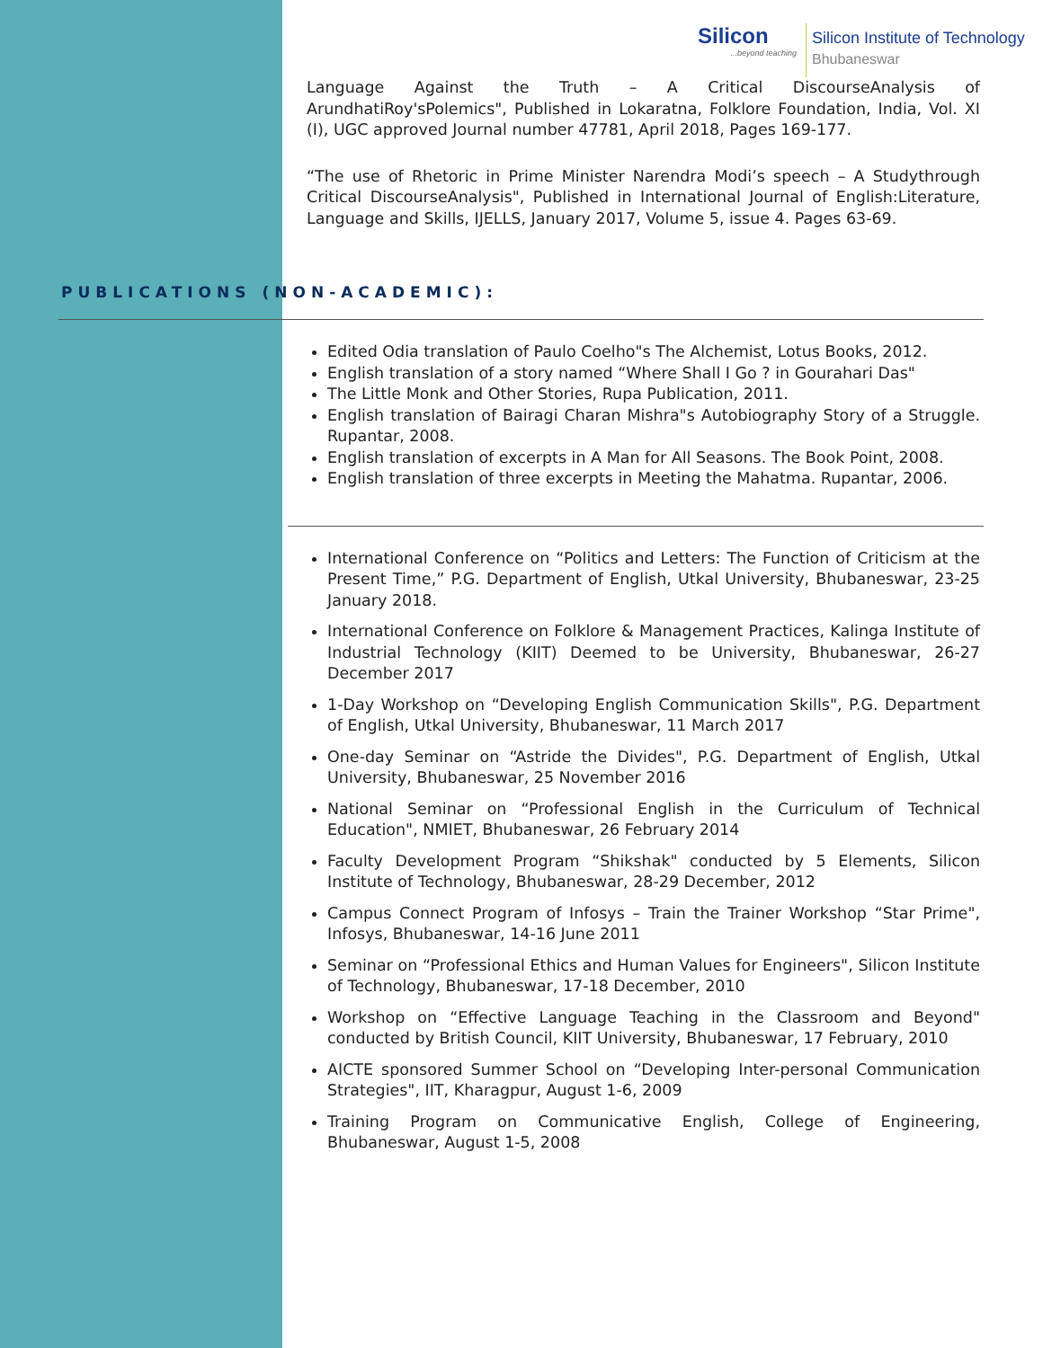Silicon...beyond teaching
Silicon Institute of Technology
Bhubaneswar
Language Against the Truth – A Critical DiscourseAnalysis of ArundhatiRoy'sPolemics", Published in Lokaratna, Folklore Foundation, India, Vol. XI (I), UGC approved Journal number 47781, April 2018, Pages 169-177.
“The use of Rhetoric in Prime Minister Narendra Modi’s speech – A Studythrough Critical DiscourseAnalysis", Published in International Journal of English:Literature, Language and Skills, IJELLS, January 2017, Volume 5, issue 4. Pages 63-69.
PUBLICATIONS (NON-ACADEMIC):
Edited Odia translation of Paulo Coelho"s The Alchemist, Lotus Books, 2012.
English translation of a story named “Where Shall I Go ? in Gourahari Das"
The Little Monk and Other Stories, Rupa Publication, 2011.
English translation of Bairagi Charan Mishra"s Autobiography Story of a Struggle. Rupantar, 2008.
English translation of excerpts in A Man for All Seasons. The Book Point, 2008.
English translation of three excerpts in Meeting the Mahatma. Rupantar, 2006.
International Conference on “Politics and Letters: The Function of Criticism at the Present Time,” P.G. Department of English, Utkal University, Bhubaneswar, 23-25 January 2018.
International Conference on Folklore & Management Practices, Kalinga Institute of Industrial Technology (KIIT) Deemed to be University, Bhubaneswar, 26-27 December 2017
1-Day Workshop on “Developing English Communication Skills", P.G. Department of English, Utkal University, Bhubaneswar, 11 March 2017
One-day Seminar on “Astride the Divides", P.G. Department of English, Utkal University, Bhubaneswar, 25 November 2016
National Seminar on “Professional English in the Curriculum of Technical Education", NMIET, Bhubaneswar, 26 February 2014
Faculty Development Program “Shikshak" conducted by 5 Elements, Silicon Institute of Technology, Bhubaneswar, 28-29 December, 2012
Campus Connect Program of Infosys – Train the Trainer Workshop “Star Prime", Infosys, Bhubaneswar, 14-16 June 2011
Seminar on “Professional Ethics and Human Values for Engineers", Silicon Institute of Technology, Bhubaneswar, 17-18 December, 2010
Workshop on “Effective Language Teaching in the Classroom and Beyond" conducted by British Council, KIIT University, Bhubaneswar, 17 February, 2010
AICTE sponsored Summer School on “Developing Inter-personal Communication Strategies", IIT, Kharagpur, August 1-6, 2009
Training Program on Communicative English, College of Engineering, Bhubaneswar, August 1-5, 2008